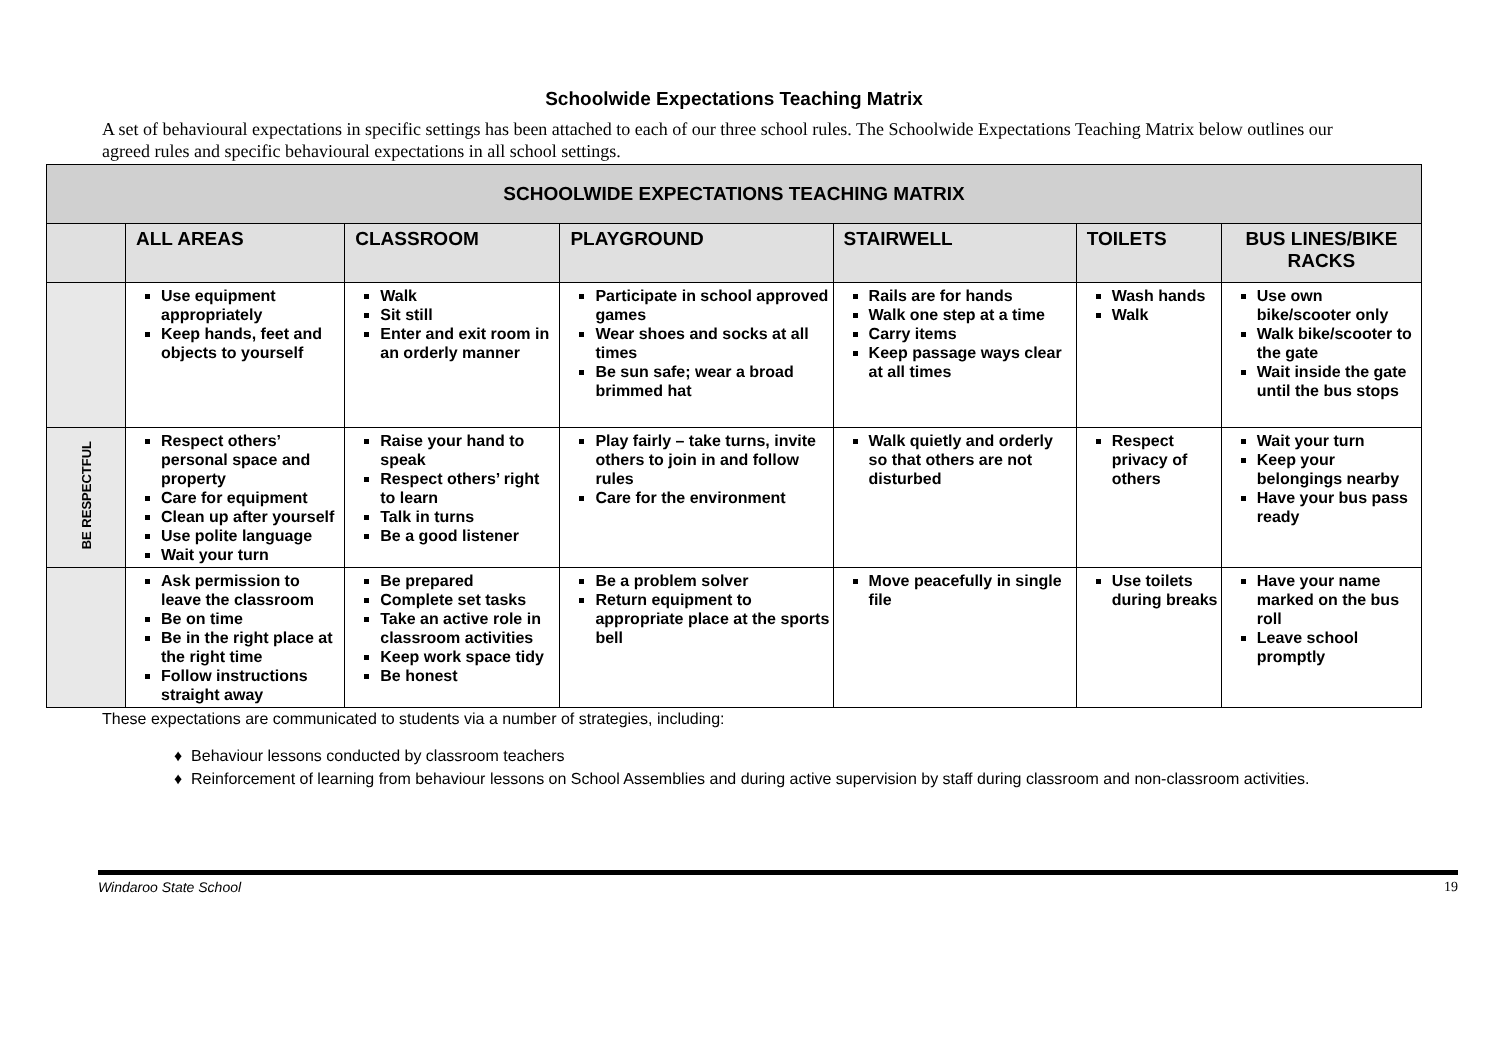Schoolwide Expectations Teaching Matrix
A set of behavioural expectations in specific settings has been attached to each of our three school rules. The Schoolwide Expectations Teaching Matrix below outlines our agreed rules and specific behavioural expectations in all school settings.
| SCHOOLWIDE EXPECTATIONS TEACHING MATRIX | | | | | | |
| --- | --- | --- | --- | --- | --- | --- |
| | ALL AREAS | CLASSROOM | PLAYGROUND | STAIRWELL | TOILETS | BUS LINES/BIKE RACKS |
| | Use equipment appropriately Keep hands, feet and objects to yourself | Walk Sit still Enter and exit room in an orderly manner | Participate in school approved games Wear shoes and socks at all times Be sun safe; wear a broad brimmed hat | Rails are for hands Walk one step at a time Carry items Keep passage ways clear at all times | Wash hands Walk | Use own bike/scooter only Walk bike/scooter to the gate Wait inside the gate until the bus stops |
| BE RESPECTFUL | Respect others’ personal space and property Care for equipment Clean up after yourself Use polite language Wait your turn | Raise your hand to speak Respect others’ right to learn Talk in turns Be a good listener | Play fairly – take turns, invite others to join in and follow rules Care for the environment | Walk quietly and orderly so that others are not disturbed | Respect privacy of others | Wait your turn Keep your belongings nearby Have your bus pass ready |
| | Ask permission to leave the classroom Be on time Be in the right place at the right time Follow instructions straight away | Be prepared Complete set tasks Take an active role in classroom activities Keep work space tidy Be honest | Be a problem solver Return equipment to appropriate place at the sports bell | Move peacefully in single file | Use toilets during breaks | Have your name marked on the bus roll Leave school promptly |
These expectations are communicated to students via a number of strategies, including:
♦ Behaviour lessons conducted by classroom teachers
♦ Reinforcement of learning from behaviour lessons on School Assemblies and during active supervision by staff during classroom and non-classroom activities.
Windaroo State School 19